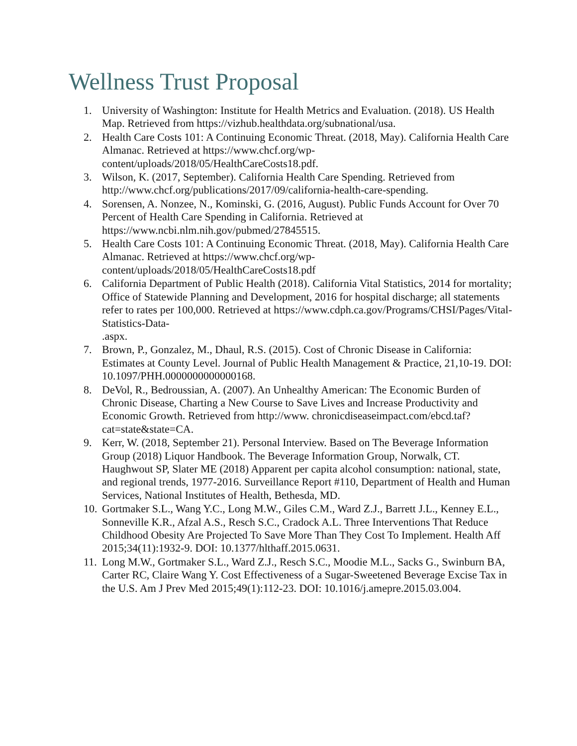Wellness Trust Proposal
1. University of Washington: Institute for Health Metrics and Evaluation. (2018). US Health Map. Retrieved from https://vizhub.healthdata.org/subnational/usa.
2. Health Care Costs 101: A Continuing Economic Threat. (2018, May). California Health Care Almanac. Retrieved at https://www.chcf.org/wp-content/uploads/2018/05/HealthCareCosts18.pdf.
3. Wilson, K. (2017, September). California Health Care Spending. Retrieved from http://www.chcf.org/publications/2017/09/california-health-care-spending.
4. Sorensen, A. Nonzee, N., Kominski, G. (2016, August). Public Funds Account for Over 70 Percent of Health Care Spending in California. Retrieved at https://www.ncbi.nlm.nih.gov/pubmed/27845515.
5. Health Care Costs 101: A Continuing Economic Threat. (2018, May). California Health Care Almanac. Retrieved at https://www.chcf.org/wp-content/uploads/2018/05/HealthCareCosts18.pdf
6. California Department of Public Health (2018). California Vital Statistics, 2014 for mortality; Office of Statewide Planning and Development, 2016 for hospital discharge; all statements refer to rates per 100,000. Retrieved at https://www.cdph.ca.gov/Programs/CHSI/Pages/Vital-Statistics-Data-
.aspx.
7. Brown, P., Gonzalez, M., Dhaul, R.S. (2015). Cost of Chronic Disease in California: Estimates at County Level. Journal of Public Health Management & Practice, 21,10-19. DOI: 10.1097/PHH.0000000000000168.
8. DeVol, R., Bedroussian, A. (2007). An Unhealthy American: The Economic Burden of Chronic Disease, Charting a New Course to Save Lives and Increase Productivity and Economic Growth. Retrieved from http://www. chronicdiseaseimpact.com/ebcd.taf?cat=state&state=CA.
9. Kerr, W. (2018, September 21). Personal Interview. Based on The Beverage Information Group (2018) Liquor Handbook. The Beverage Information Group, Norwalk, CT. Haughwout SP, Slater ME (2018) Apparent per capita alcohol consumption: national, state, and regional trends, 1977-2016. Surveillance Report #110, Department of Health and Human Services, National Institutes of Health, Bethesda, MD.
10. Gortmaker S.L., Wang Y.C., Long M.W., Giles C.M., Ward Z.J., Barrett J.L., Kenney E.L., Sonneville K.R., Afzal A.S., Resch S.C., Cradock A.L. Three Interventions That Reduce Childhood Obesity Are Projected To Save More Than They Cost To Implement. Health Aff 2015;34(11):1932-9. DOI: 10.1377/hlthaff.2015.0631.
11. Long M.W., Gortmaker S.L., Ward Z.J., Resch S.C., Moodie M.L., Sacks G., Swinburn BA, Carter RC, Claire Wang Y. Cost Effectiveness of a Sugar-Sweetened Beverage Excise Tax in the U.S. Am J Prev Med 2015;49(1):112-23. DOI: 10.1016/j.amepre.2015.03.004.